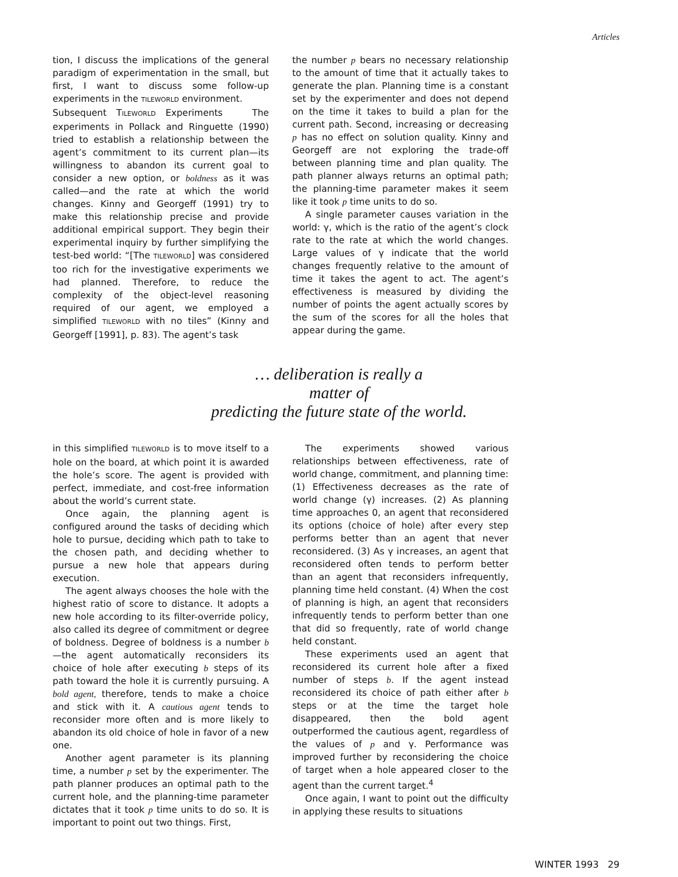Articles
tion, I discuss the implications of the general paradigm of experimentation in the small, but first, I want to discuss some follow-up experiments in the TILEWORLD environment.
Subsequent TILEWORLD Experiments The experiments in Pollack and Ringuette (1990) tried to establish a relationship between the agent’s commitment to its current plan—its willingness to abandon its current goal to consider a new option, or boldness as it was called—and the rate at which the world changes. Kinny and Georgeff (1991) try to make this relationship precise and provide additional empirical support. They begin their experimental inquiry by further simplifying the test-bed world: “[The TILEWORLD] was considered too rich for the investigative experiments we had planned. Therefore, to reduce the complexity of the object-level reasoning required of our agent, we employed a simplified TILEWORLD with no tiles” (Kinny and Georgeff [1991], p. 83). The agent’s task
the number p bears no necessary relationship to the amount of time that it actually takes to generate the plan. Planning time is a constant set by the experimenter and does not depend on the time it takes to build a plan for the current path. Second, increasing or decreasing p has no effect on solution quality. Kinny and Georgeff are not exploring the trade-off between planning time and plan quality. The path planner always returns an optimal path; the planning-time parameter makes it seem like it took p time units to do so.
A single parameter causes variation in the world: γ, which is the ratio of the agent’s clock rate to the rate at which the world changes. Large values of γ indicate that the world changes frequently relative to the amount of time it takes the agent to act. The agent’s effectiveness is measured by dividing the number of points the agent actually scores by the sum of the scores for all the holes that appear during the game.
… deliberation is really a
matter of
predicting the future state of the world.
in this simplified TILEWORLD is to move itself to a hole on the board, at which point it is awarded the hole’s score. The agent is provided with perfect, immediate, and cost-free information about the world’s current state.
Once again, the planning agent is configured around the tasks of deciding which hole to pursue, deciding which path to take to the chosen path, and deciding whether to pursue a new hole that appears during execution.
The agent always chooses the hole with the highest ratio of score to distance. It adopts a new hole according to its filter-override policy, also called its degree of commitment or degree of boldness. Degree of boldness is a number b—the agent automatically reconsiders its choice of hole after executing b steps of its path toward the hole it is currently pursuing. A bold agent, therefore, tends to make a choice and stick with it. A cautious agent tends to reconsider more often and is more likely to abandon its old choice of hole in favor of a new one.
Another agent parameter is its planning time, a number p set by the experimenter. The path planner produces an optimal path to the current hole, and the planning-time parameter dictates that it took p time units to do so. It is important to point out two things. First,
The experiments showed various relationships between effectiveness, rate of world change, commitment, and planning time: (1) Effectiveness decreases as the rate of world change (γ) increases. (2) As planning time approaches 0, an agent that reconsidered its options (choice of hole) after every step performs better than an agent that never reconsidered. (3) As γ increases, an agent that reconsidered often tends to perform better than an agent that reconsiders infrequently, planning time held constant. (4) When the cost of planning is high, an agent that reconsiders infrequently tends to perform better than one that did so frequently, rate of world change held constant.
These experiments used an agent that reconsidered its current hole after a fixed number of steps b. If the agent instead reconsidered its choice of path either after b steps or at the time the target hole disappeared, then the bold agent outperformed the cautious agent, regardless of the values of p and γ. Performance was improved further by reconsidering the choice of target when a hole appeared closer to the agent than the current target.<sup>4</sup>
Once again, I want to point out the difficulty in applying these results to situations
WINTER 1993 29